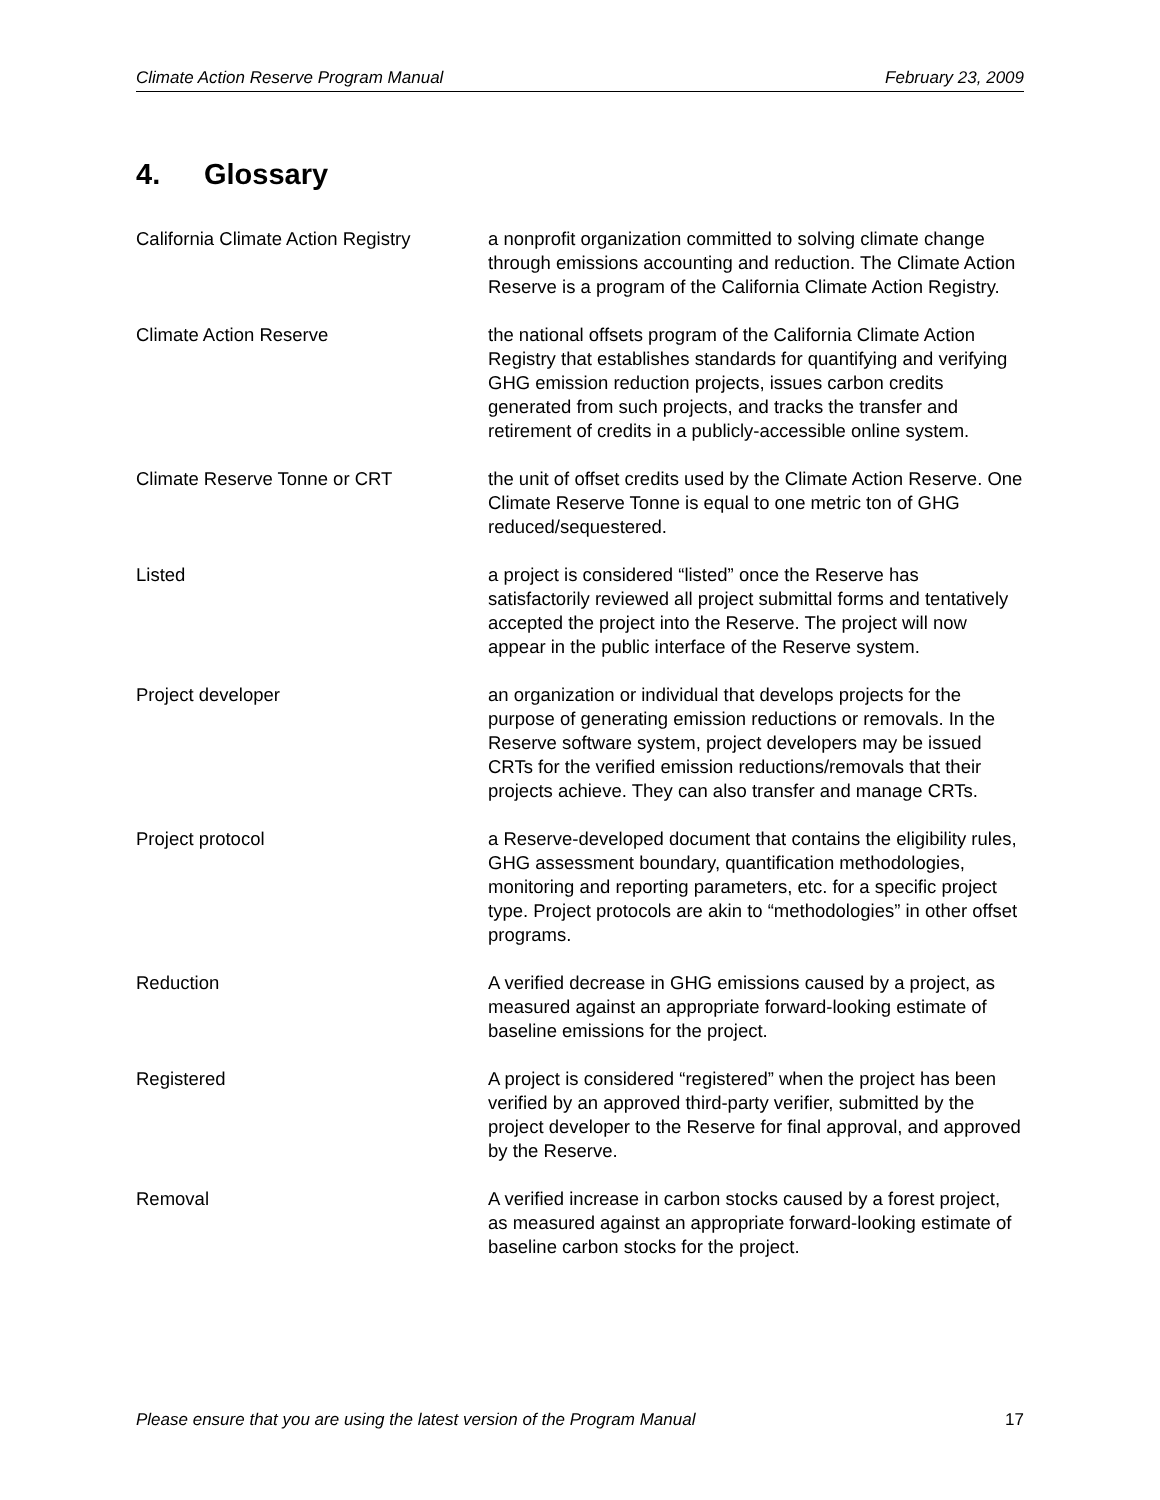Climate Action Reserve Program Manual February 23, 2009
4. Glossary
California Climate Action Registry
a nonprofit organization committed to solving climate change through emissions accounting and reduction. The Climate Action Reserve is a program of the California Climate Action Registry.
Climate Action Reserve the national offsets program of the California Climate Action Registry that establishes standards for quantifying and verifying GHG emission reduction projects, issues carbon credits generated from such projects, and tracks the transfer and retirement of credits in a publicly-accessible online system.
Climate Reserve Tonne or CRT the unit of offset credits used by the Climate Action Reserve. One Climate Reserve Tonne is equal to one metric ton of GHG reduced/sequestered.
Listed a project is considered “listed” once the Reserve has satisfactorily reviewed all project submittal forms and tentatively accepted the project into the Reserve. The project will now appear in the public interface of the Reserve system.
Project developer an organization or individual that develops projects for the purpose of generating emission reductions or removals. In the Reserve software system, project developers may be issued CRTs for the verified emission reductions/removals that their projects achieve. They can also transfer and manage CRTs.
Project protocol a Reserve-developed document that contains the eligibility rules, GHG assessment boundary, quantification methodologies, monitoring and reporting parameters, etc. for a specific project type. Project protocols are akin to “methodologies” in other offset programs.
Reduction A verified decrease in GHG emissions caused by a project, as measured against an appropriate forward-looking estimate of baseline emissions for the project.
Registered A project is considered “registered” when the project has been verified by an approved third-party verifier, submitted by the project developer to the Reserve for final approval, and approved by the Reserve.
Removal A verified increase in carbon stocks caused by a forest project, as measured against an appropriate forward-looking estimate of baseline carbon stocks for the project.
Please ensure that you are using the latest version of the Program Manual 17